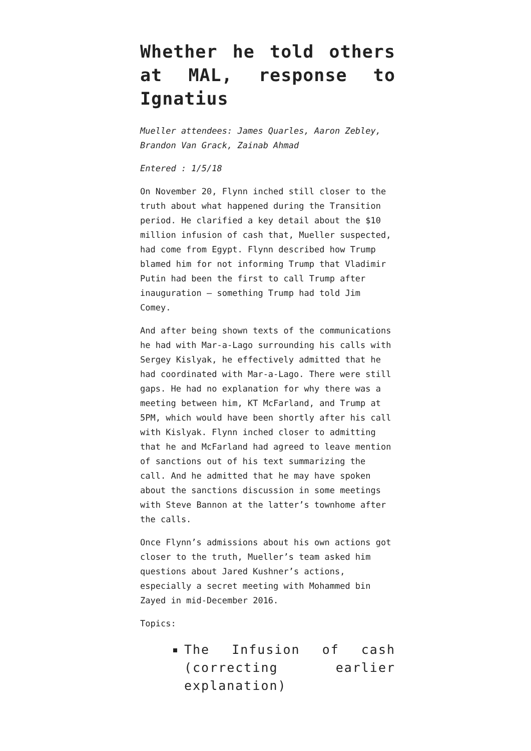Whether he told others at MAL, response to Ignatius
Mueller attendees: James Quarles, Aaron Zebley, Brandon Van Grack, Zainab Ahmad
Entered : 1/5/18
On November 20, Flynn inched still closer to the truth about what happened during the Transition period. He clarified a key detail about the $10 million infusion of cash that, Mueller suspected, had come from Egypt. Flynn described how Trump blamed him for not informing Trump that Vladimir Putin had been the first to call Trump after inauguration – something Trump had told Jim Comey.
And after being shown texts of the communications he had with Mar-a-Lago surrounding his calls with Sergey Kislyak, he effectively admitted that he had coordinated with Mar-a-Lago. There were still gaps. He had no explanation for why there was a meeting between him, KT McFarland, and Trump at 5PM, which would have been shortly after his call with Kislyak. Flynn inched closer to admitting that he and McFarland had agreed to leave mention of sanctions out of his text summarizing the call. And he admitted that he may have spoken about the sanctions discussion in some meetings with Steve Bannon at the latter’s townhome after the calls.
Once Flynn’s admissions about his own actions got closer to the truth, Mueller’s team asked him questions about Jared Kushner’s actions, especially a secret meeting with Mohammed bin Zayed in mid-December 2016.
Topics:
The Infusion of cash (correcting earlier explanation)